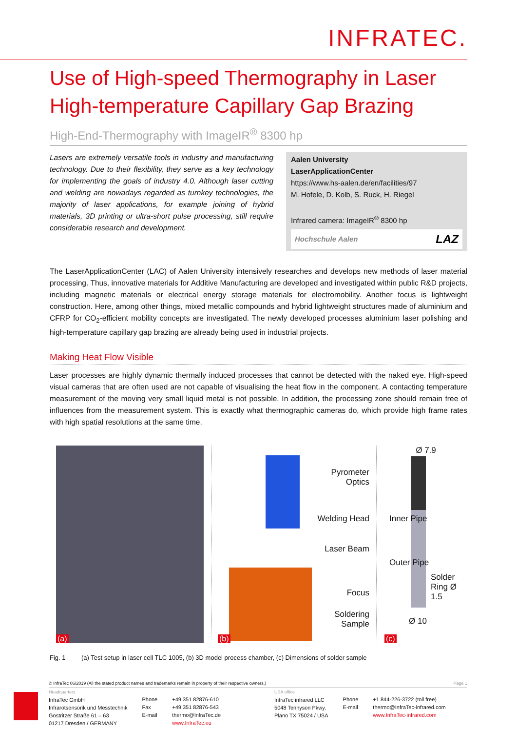INFRATEC.
Use of High-speed Thermography in Laser High-temperature Capillary Gap Brazing
High-End-Thermography with ImageIR<sup>®</sup> 8300 hp
Lasers are extremely versatile tools in industry and manufacturing technology. Due to their flexibility, they serve as a key technology for implementing the goals of industry 4.0. Although laser cutting and welding are nowadays regarded as turnkey technologies, the majority of laser applications, for example joining of hybrid materials, 3D printing or ultra-short pulse processing, still require considerable research and development.
Aalen University
LaserApplicationCenter
https://www.hs-aalen.de/en/facilities/97
M. Hofele, D. Kolb, S. Ruck, H. Riegel
Infrared camera: ImageIR<sup>®</sup> 8300 hp
Hochschule Aalen LAZ
The LaserApplicationCenter (LAC) of Aalen University intensively researches and develops new methods of laser material processing. Thus, innovative materials for Additive Manufacturing are developed and investigated within public R&D projects, including magnetic materials or electrical energy storage materials for electromobility. Another focus is lightweight construction. Here, among other things, mixed metallic compounds and hybrid lightweight structures made of aluminium and CFRP for CO<sub>2</sub>-efficient mobility concepts are investigated. The newly developed processes aluminium laser polishing and high-temperature capillary gap brazing are already being used in industrial projects.
Making Heat Flow Visible
Laser processes are highly dynamic thermally induced processes that cannot be detected with the naked eye. High-speed visual cameras that are often used are not capable of visualising the heat flow in the component. A contacting temperature measurement of the moving very small liquid metal is not possible. In addition, the processing zone should remain free of influences from the measurement system. This is exactly what thermographic cameras do, which provide high frame rates with high spatial resolutions at the same time.
(a)
Pyrometer
Optics
Welding Head
Laser Beam
Focus
Soldering
Sample
(b)
Ø 7.9
Inner Pipe
Outer Pipe
Solder Ring Ø 1.5
Ø 10
(c)
Fig. 1 (a) Test setup in laser cell TLC 1005, (b) 3D model process chamber, (c) Dimensions of solder sample
© InfraTec 06/2019 (All the stated product names and trademarks remain in property of their respective owners.) Page 1
Headquarters
InfraTec GmbH
Infrarotsensorik und Messtechnik
Gostritzer Straße 61 – 63
01217 Dresden / GERMANY
Phone
Fax
E-mail
+49 351 82876-610
+49 351 82876-543
thermo@InfraTec.de
www.InfraTec.eu
USA office
InfraTec infrared LLC
5048 Tennyson Pkwy.
Plano TX 75024 / USA
Phone
E-mail
+1 844-226-3722 (toll free)
thermo@InfraTec-infrared.com
www.InfraTec-infrared.com